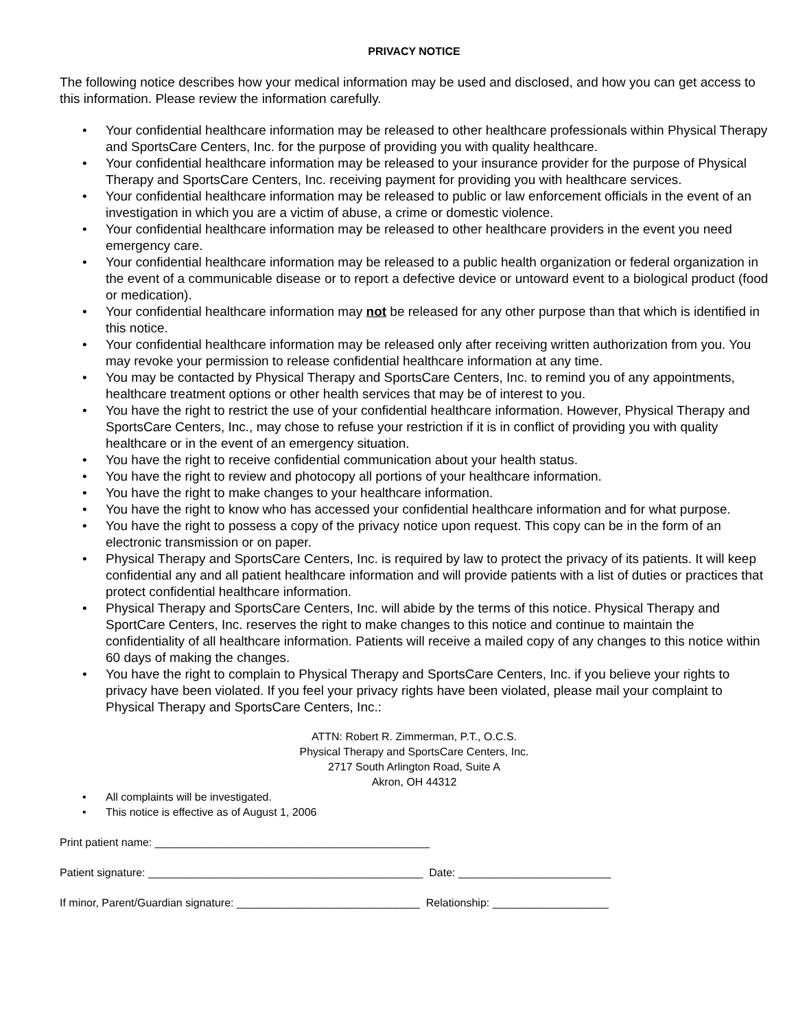PRIVACY NOTICE
The following notice describes how your medical information may be used and disclosed, and how you can get access to this information. Please review the information carefully.
• Your confidential healthcare information may be released to other healthcare professionals within Physical Therapy and SportsCare Centers, Inc. for the purpose of providing you with quality healthcare.
• Your confidential healthcare information may be released to your insurance provider for the purpose of Physical Therapy and SportsCare Centers, Inc. receiving payment for providing you with healthcare services.
• Your confidential healthcare information may be released to public or law enforcement officials in the event of an investigation in which you are a victim of abuse, a crime or domestic violence.
• Your confidential healthcare information may be released to other healthcare providers in the event you need emergency care.
• Your confidential healthcare information may be released to a public health organization or federal organization in the event of a communicable disease or to report a defective device or untoward event to a biological product (food or medication).
• Your confidential healthcare information may not be released for any other purpose than that which is identified in this notice.
• Your confidential healthcare information may be released only after receiving written authorization from you. You may revoke your permission to release confidential healthcare information at any time.
• You may be contacted by Physical Therapy and SportsCare Centers, Inc. to remind you of any appointments, healthcare treatment options or other health services that may be of interest to you.
• You have the right to restrict the use of your confidential healthcare information. However, Physical Therapy and SportsCare Centers, Inc., may chose to refuse your restriction if it is in conflict of providing you with quality healthcare or in the event of an emergency situation.
• You have the right to receive confidential communication about your health status.
• You have the right to review and photocopy all portions of your healthcare information.
• You have the right to make changes to your healthcare information.
• You have the right to know who has accessed your confidential healthcare information and for what purpose.
• You have the right to possess a copy of the privacy notice upon request. This copy can be in the form of an electronic transmission or on paper.
• Physical Therapy and SportsCare Centers, Inc. is required by law to protect the privacy of its patients. It will keep confidential any and all patient healthcare information and will provide patients with a list of duties or practices that protect confidential healthcare information.
• Physical Therapy and SportsCare Centers, Inc. will abide by the terms of this notice. Physical Therapy and SportCare Centers, Inc. reserves the right to make changes to this notice and continue to maintain the confidentiality of all healthcare information. Patients will receive a mailed copy of any changes to this notice within 60 days of making the changes.
• You have the right to complain to Physical Therapy and SportsCare Centers, Inc. if you believe your rights to privacy have been violated. If you feel your privacy rights have been violated, please mail your complaint to Physical Therapy and SportsCare Centers, Inc.:
ATTN: Robert R. Zimmerman, P.T., O.C.S.
Physical Therapy and SportsCare Centers, Inc.
2717 South Arlington Road, Suite A
Akron, OH 44312
• All complaints will be investigated.
• This notice is effective as of August 1, 2006
Print patient name: _____________________________________________
Patient signature: _____________________________________________ Date: _________________________
If minor, Parent/Guardian signature: ______________________________ Relationship: ___________________